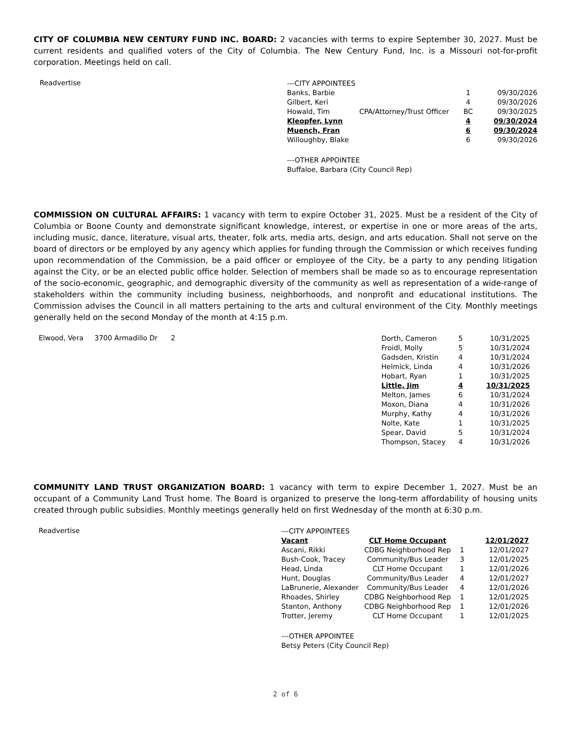CITY OF COLUMBIA NEW CENTURY FUND INC. BOARD: 2 vacancies with terms to expire September 30, 2027. Must be current residents and qualified voters of the City of Columbia. The New Century Fund, Inc. is a Missouri not-for-profit corporation. Meetings held on call.
Readvertise
---CITY APPOINTEES
| Banks, Barbie | | 1 | 09/30/2026 |
| Gilbert, Keri | | 4 | 09/30/2026 |
| Howald, Tim | CPA/Attorney/Trust Officer | BC | 09/30/2025 |
| Kleopfer, Lynn | | 4 | 09/30/2024 |
| Muench, Fran | | 6 | 09/30/2024 |
| Willoughby, Blake | | 6 | 09/30/2026 |
---OTHER APPOINTEE
Buffaloe, Barbara (City Council Rep)
COMMISSION ON CULTURAL AFFAIRS: 1 vacancy with term to expire October 31, 2025. Must be a resident of the City of Columbia or Boone County and demonstrate significant knowledge, interest, or expertise in one or more areas of the arts, including music, dance, literature, visual arts, theater, folk arts, media arts, design, and arts education. Shall not serve on the board of directors or be employed by any agency which applies for funding through the Commission or which receives funding upon recommendation of the Commission, be a paid officer or employee of the City, be a party to any pending litigation against the City, or be an elected public office holder. Selection of members shall be made so as to encourage representation of the socio-economic, geographic, and demographic diversity of the community as well as representation of a wide-range of stakeholders within the community including business, neighborhoods, and nonprofit and educational institutions. The Commission advises the Council in all matters pertaining to the arts and cultural environment of the City. Monthly meetings generally held on the second Monday of the month at 4:15 p.m.
Elwood, Vera 3700 Armadillo Dr 2
| Dorth, Cameron | 5 | 10/31/2025 |
| Froidl, Molly | 5 | 10/31/2024 |
| Gadsden, Kristin | 4 | 10/31/2024 |
| Helmick, Linda | 4 | 10/31/2026 |
| Hobart, Ryan | 1 | 10/31/2025 |
| Little, Jim | 4 | 10/31/2025 |
| Melton, James | 6 | 10/31/2024 |
| Moxon, Diana | 4 | 10/31/2026 |
| Murphy, Kathy | 4 | 10/31/2026 |
| Nolte, Kate | 1 | 10/31/2025 |
| Spear, David | 5 | 10/31/2024 |
| Thompson, Stacey | 4 | 10/31/2026 |
COMMUNITY LAND TRUST ORGANIZATION BOARD: 1 vacancy with term to expire December 1, 2027. Must be an occupant of a Community Land Trust home. The Board is organized to preserve the long-term affordability of housing units created through public subsidies. Monthly meetings generally held on first Wednesday of the month at 6:30 p.m.
Readvertise
---CITY APPOINTEES
| Vacant | CLT Home Occupant | | 12/01/2027 |
| Ascani, Rikki | CDBG Neighborhood Rep | 1 | 12/01/2027 |
| Bush-Cook, Tracey | Community/Bus Leader | 3 | 12/01/2025 |
| Head, Linda | CLT Home Occupant | 1 | 12/01/2026 |
| Hunt, Douglas | Community/Bus Leader | 4 | 12/01/2027 |
| LaBrunerie, Alexander | Community/Bus Leader | 4 | 12/01/2026 |
| Rhoades, Shirley | CDBG Neighborhood Rep | 1 | 12/01/2025 |
| Stanton, Anthony | CDBG Neighborhood Rep | 1 | 12/01/2026 |
| Trotter, Jeremy | CLT Home Occupant | 1 | 12/01/2025 |
---OTHER APPOINTEE
Betsy Peters (City Council Rep)
2 of 6